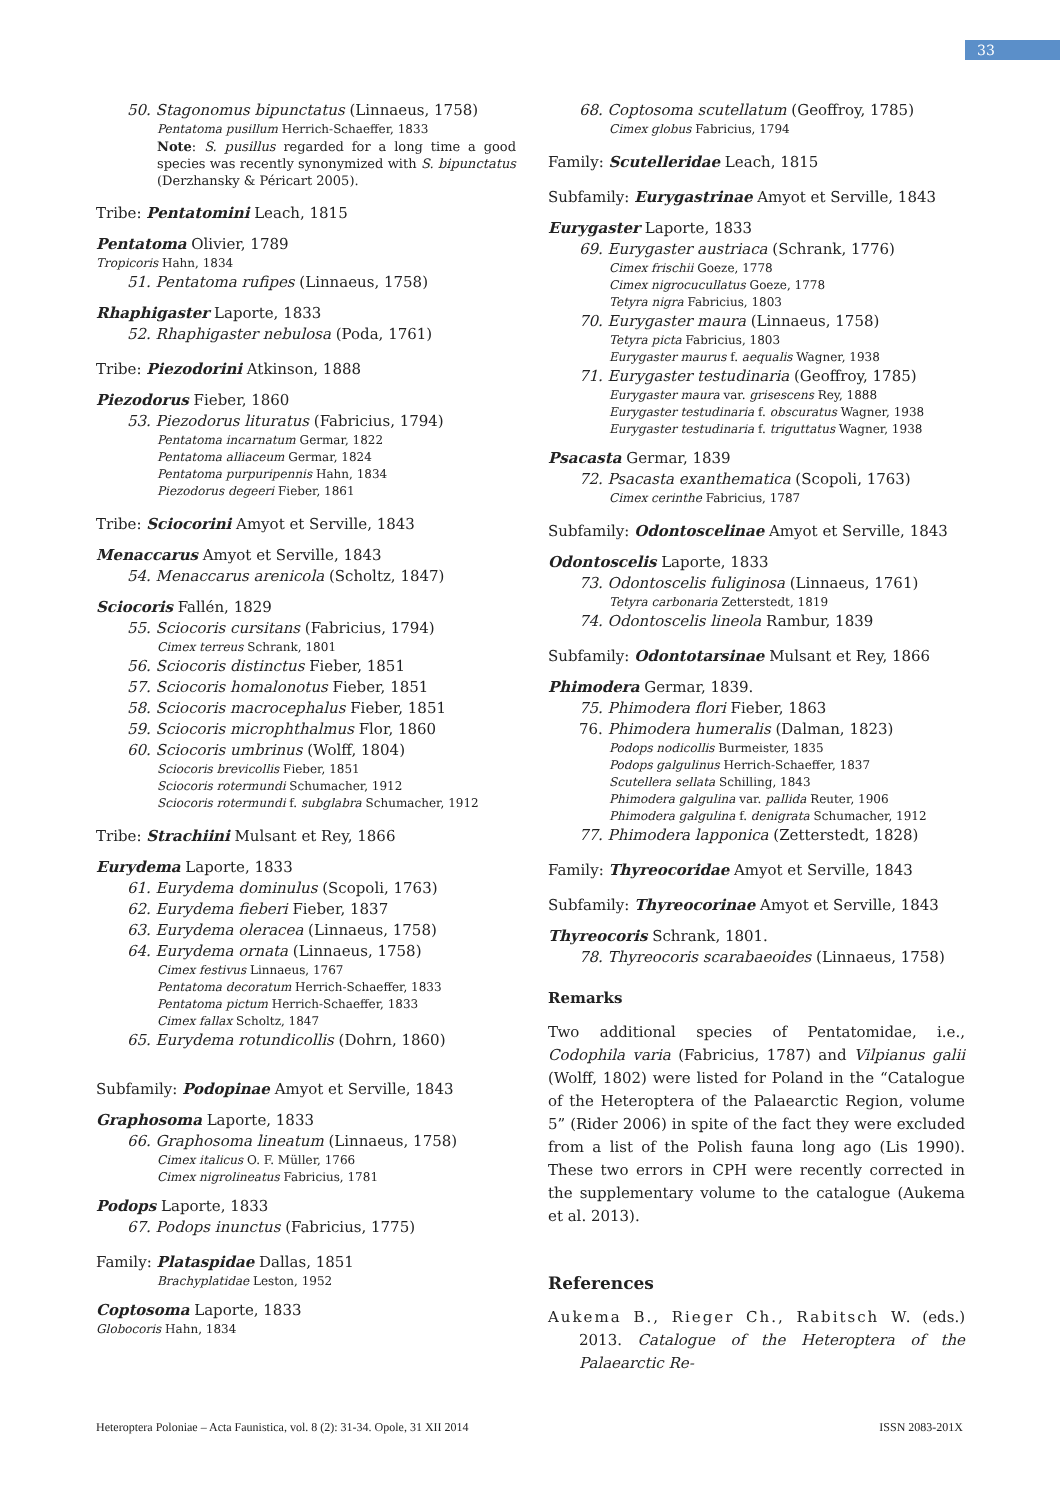33
50. Stagonomus bipunctatus (Linnaeus, 1758)
Pentatoma pusillum Herrich-Schaeffer, 1833
Note: S. pusillus regarded for a long time a good species was recently synonymized with S. bipunctatus (Derzhansky & Péricart 2005).
Tribe: Pentatomini Leach, 1815
Pentatoma Olivier, 1789
Tropicoris Hahn, 1834
51. Pentatoma rufipes (Linnaeus, 1758)
Rhaphigaster Laporte, 1833
52. Rhaphigaster nebulosa (Poda, 1761)
Tribe: Piezodorini Atkinson, 1888
Piezodorus Fieber, 1860
53. Piezodorus lituratus (Fabricius, 1794)
Pentatoma incarnatum Germar, 1822
Pentatoma alliaceum Germar, 1824
Pentatoma purpuripennis Hahn, 1834
Piezodorus degeeri Fieber, 1861
Tribe: Sciocorini Amyot et Serville, 1843
Menaccarus Amyot et Serville, 1843
54. Menaccarus arenicola (Scholtz, 1847)
Sciocoris Fallén, 1829
55. Sciocoris cursitans (Fabricius, 1794)
Cimex terreus Schrank, 1801
56. Sciocoris distinctus Fieber, 1851
57. Sciocoris homalonotus Fieber, 1851
58. Sciocoris macrocephalus Fieber, 1851
59. Sciocoris microphthalmus Flor, 1860
60. Sciocoris umbrinus (Wolff, 1804)
Sciocoris brevicollis Fieber, 1851
Sciocoris rotermundi Schumacher, 1912
Sciocoris rotermundi f. subglabra Schumacher, 1912
Tribe: Strachiini Mulsant et Rey, 1866
Eurydema Laporte, 1833
61. Eurydema dominulus (Scopoli, 1763)
62. Eurydema fieberi Fieber, 1837
63. Eurydema oleracea (Linnaeus, 1758)
64. Eurydema ornata (Linnaeus, 1758)
Cimex festivus Linnaeus, 1767
Pentatoma decoratum Herrich-Schaeffer, 1833
Pentatoma pictum Herrich-Schaeffer, 1833
Cimex fallax Scholtz, 1847
65. Eurydema rotundicollis (Dohrn, 1860)
Subfamily: Podopinae Amyot et Serville, 1843
Graphosoma Laporte, 1833
66. Graphosoma lineatum (Linnaeus, 1758)
Cimex italicus O. F. Müller, 1766
Cimex nigrolineatus Fabricius, 1781
Podops Laporte, 1833
67. Podops inunctus (Fabricius, 1775)
Family: Plataspidae Dallas, 1851
Brachyplatidae Leston, 1952
Coptosoma Laporte, 1833
Globocoris Hahn, 1834
68. Coptosoma scutellatum (Geoffroy, 1785)
Cimex globus Fabricius, 1794
Family: Scutelleridae Leach, 1815
Subfamily: Eurygastrinae Amyot et Serville, 1843
Eurygaster Laporte, 1833
69. Eurygaster austriaca (Schrank, 1776)
Cimex frischii Goeze, 1778
Cimex nigrocucullatus Goeze, 1778
Tetyra nigra Fabricius, 1803
70. Eurygaster maura (Linnaeus, 1758)
Tetyra picta Fabricius, 1803
Eurygaster maurus f. aequalis Wagner, 1938
71. Eurygaster testudinaria (Geoffroy, 1785)
Eurygaster maura var. grisescens Rey, 1888
Eurygaster testudinaria f. obscuratus Wagner, 1938
Eurygaster testudinaria f. triguttatus Wagner, 1938
Psacasta Germar, 1839
72. Psacasta exanthematica (Scopoli, 1763)
Cimex cerinthe Fabricius, 1787
Subfamily: Odontoscelinae Amyot et Serville, 1843
Odontoscelis Laporte, 1833
73. Odontoscelis fuliginosa (Linnaeus, 1761)
Tetyra carbonaria Zetterstedt, 1819
74. Odontoscelis lineola Rambur, 1839
Subfamily: Odontotarsinae Mulsant et Rey, 1866
Phimodera Germar, 1839.
75. Phimodera flori Fieber, 1863
76. Phimodera humeralis (Dalman, 1823)
Podops nodicollis Burmeister, 1835
Podops galgulinus Herrich-Schaeffer, 1837
Scutellera sellata Schilling, 1843
Phimodera galgulina var. pallida Reuter, 1906
Phimodera galgulina f. denigrata Schumacher, 1912
77. Phimodera lapponica (Zetterstedt, 1828)
Family: Thyreocoridae Amyot et Serville, 1843
Subfamily: Thyreocorinae Amyot et Serville, 1843
Thyreocoris Schrank, 1801.
78. Thyreocoris scarabaeoides (Linnaeus, 1758)
Remarks
Two additional species of Pentatomidae, i.e., Codophila varia (Fabricius, 1787) and Vilpianus galii (Wolff, 1802) were listed for Poland in the “Catalogue of the Heteroptera of the Palaearctic Region, volume 5” (Rider 2006) in spite of the fact they were excluded from a list of the Polish fauna long ago (Lis 1990). These two errors in CPH were recently corrected in the supplementary volume to the catalogue (Aukema et al. 2013).
References
Aukema B., Rieger Ch., Rabitsch W. (eds.) 2013. Catalogue of the Heteroptera of the Palaearctic Re-
Heteroptera Poloniae – Acta Faunistica, vol. 8 (2): 31-34. Opole, 31 XII 2014 ISSN 2083-201X